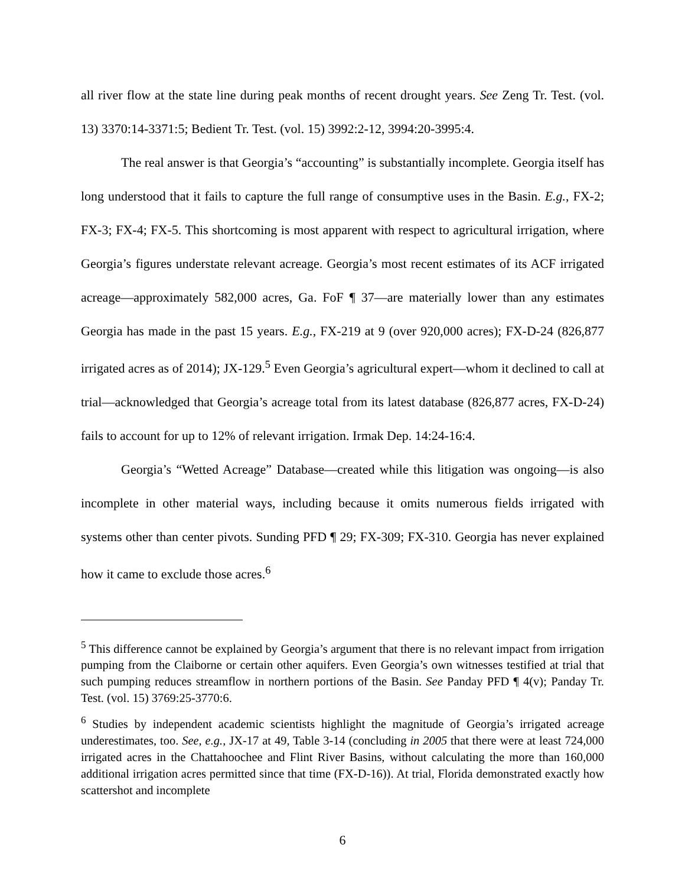all river flow at the state line during peak months of recent drought years. See Zeng Tr. Test. (vol. 13) 3370:14-3371:5; Bedient Tr. Test. (vol. 15) 3992:2-12, 3994:20-3995:4.
The real answer is that Georgia’s “accounting” is substantially incomplete. Georgia itself has long understood that it fails to capture the full range of consumptive uses in the Basin. E.g., FX-2; FX-3; FX-4; FX-5. This shortcoming is most apparent with respect to agricultural irrigation, where Georgia’s figures understate relevant acreage. Georgia’s most recent estimates of its ACF irrigated acreage—approximately 582,000 acres, Ga. FoF ¶ 37—are materially lower than any estimates Georgia has made in the past 15 years. E.g., FX-219 at 9 (over 920,000 acres); FX-D-24 (826,877 irrigated acres as of 2014); JX-129.<sup>5</sup> Even Georgia’s agricultural expert—whom it declined to call at trial—acknowledged that Georgia’s acreage total from its latest database (826,877 acres, FX-D-24) fails to account for up to 12% of relevant irrigation. Irmak Dep. 14:24-16:4.
Georgia’s “Wetted Acreage” Database—created while this litigation was ongoing—is also incomplete in other material ways, including because it omits numerous fields irrigated with systems other than center pivots. Sunding PFD ¶ 29; FX-309; FX-310. Georgia has never explained how it came to exclude those acres.<sup>6</sup>
<sup>5</sup> This difference cannot be explained by Georgia’s argument that there is no relevant impact from irrigation pumping from the Claiborne or certain other aquifers. Even Georgia’s own witnesses testified at trial that such pumping reduces streamflow in northern portions of the Basin. See Panday PFD ¶ 4(v); Panday Tr. Test. (vol. 15) 3769:25-3770:6.
<sup>6</sup> Studies by independent academic scientists highlight the magnitude of Georgia’s irrigated acreage underestimates, too. See, e.g., JX-17 at 49, Table 3-14 (concluding in 2005 that there were at least 724,000 irrigated acres in the Chattahoochee and Flint River Basins, without calculating the more than 160,000 additional irrigation acres permitted since that time (FX-D-16)). At trial, Florida demonstrated exactly how scattershot and incomplete
6